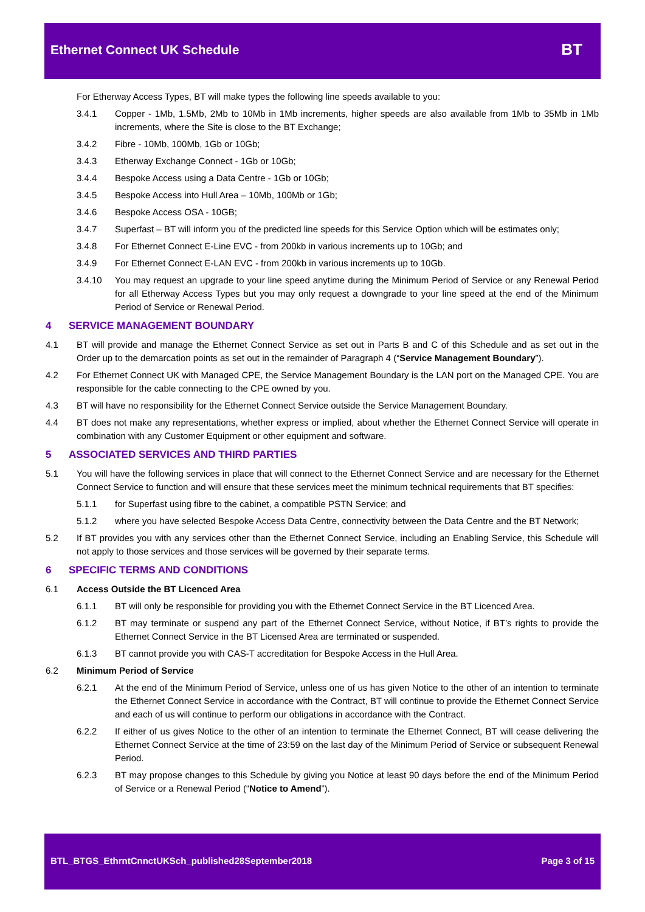Ethernet Connect UK Schedule BT
For Etherway Access Types, BT will make types the following line speeds available to you:
3.4.1 Copper - 1Mb, 1.5Mb, 2Mb to 10Mb in 1Mb increments, higher speeds are also available from 1Mb to 35Mb in 1Mb increments, where the Site is close to the BT Exchange;
3.4.2 Fibre - 10Mb, 100Mb, 1Gb or 10Gb;
3.4.3 Etherway Exchange Connect - 1Gb or 10Gb;
3.4.4 Bespoke Access using a Data Centre - 1Gb or 10Gb;
3.4.5 Bespoke Access into Hull Area – 10Mb, 100Mb or 1Gb;
3.4.6 Bespoke Access OSA - 10GB;
3.4.7 Superfast – BT will inform you of the predicted line speeds for this Service Option which will be estimates only;
3.4.8 For Ethernet Connect E-Line EVC - from 200kb in various increments up to 10Gb; and
3.4.9 For Ethernet Connect E-LAN EVC - from 200kb in various increments up to 10Gb.
3.4.10 You may request an upgrade to your line speed anytime during the Minimum Period of Service or any Renewal Period for all Etherway Access Types but you may only request a downgrade to your line speed at the end of the Minimum Period of Service or Renewal Period.
4 SERVICE MANAGEMENT BOUNDARY
4.1 BT will provide and manage the Ethernet Connect Service as set out in Parts B and C of this Schedule and as set out in the Order up to the demarcation points as set out in the remainder of Paragraph 4 (“Service Management Boundary”).
4.2 For Ethernet Connect UK with Managed CPE, the Service Management Boundary is the LAN port on the Managed CPE. You are responsible for the cable connecting to the CPE owned by you.
4.3 BT will have no responsibility for the Ethernet Connect Service outside the Service Management Boundary.
4.4 BT does not make any representations, whether express or implied, about whether the Ethernet Connect Service will operate in combination with any Customer Equipment or other equipment and software.
5 ASSOCIATED SERVICES AND THIRD PARTIES
5.1 You will have the following services in place that will connect to the Ethernet Connect Service and are necessary for the Ethernet Connect Service to function and will ensure that these services meet the minimum technical requirements that BT specifies:
5.1.1 for Superfast using fibre to the cabinet, a compatible PSTN Service; and
5.1.2 where you have selected Bespoke Access Data Centre, connectivity between the Data Centre and the BT Network;
5.2 If BT provides you with any services other than the Ethernet Connect Service, including an Enabling Service, this Schedule will not apply to those services and those services will be governed by their separate terms.
6 SPECIFIC TERMS AND CONDITIONS
6.1 Access Outside the BT Licenced Area
6.1.1 BT will only be responsible for providing you with the Ethernet Connect Service in the BT Licenced Area.
6.1.2 BT may terminate or suspend any part of the Ethernet Connect Service, without Notice, if BT’s rights to provide the Ethernet Connect Service in the BT Licensed Area are terminated or suspended.
6.1.3 BT cannot provide you with CAS-T accreditation for Bespoke Access in the Hull Area.
6.2 Minimum Period of Service
6.2.1 At the end of the Minimum Period of Service, unless one of us has given Notice to the other of an intention to terminate the Ethernet Connect Service in accordance with the Contract, BT will continue to provide the Ethernet Connect Service and each of us will continue to perform our obligations in accordance with the Contract.
6.2.2 If either of us gives Notice to the other of an intention to terminate the Ethernet Connect, BT will cease delivering the Ethernet Connect Service at the time of 23:59 on the last day of the Minimum Period of Service or subsequent Renewal Period.
6.2.3 BT may propose changes to this Schedule by giving you Notice at least 90 days before the end of the Minimum Period of Service or a Renewal Period (“Notice to Amend”).
BTL_BTGS_EthrntCnnctUKSch_published28September2018
Page 3 of 15